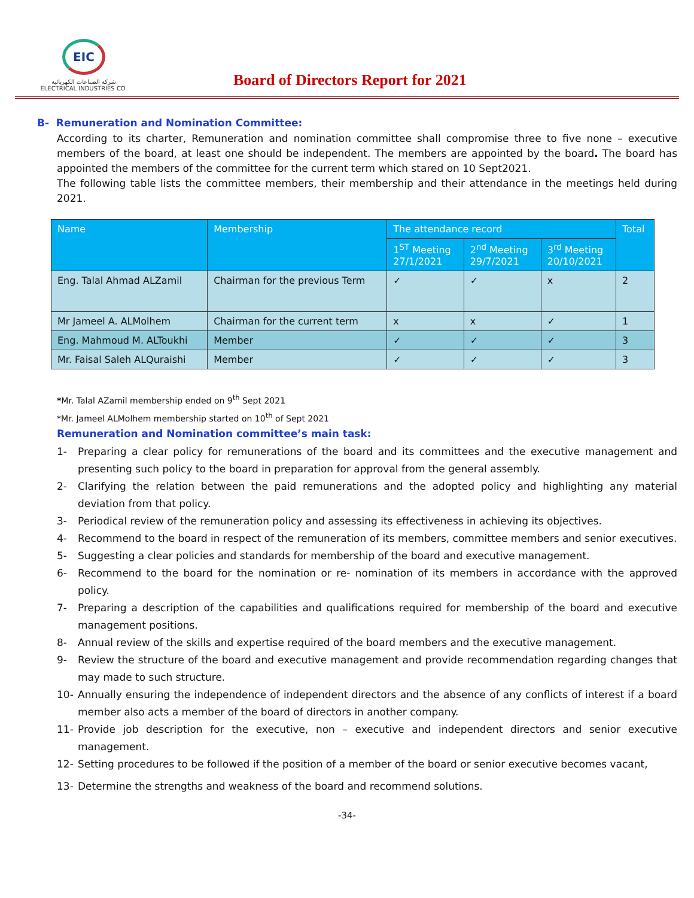EIC
شركة الصناعات الكهربائية
ELECTRICAL INDUSTRIES CO.
Board of Directors Report for 2021
B- Remuneration and Nomination Committee:
According to its charter, Remuneration and nomination committee shall compromise three to five none – executive members of the board, at least one should be independent. The members are appointed by the board. The board has appointed the members of the committee for the current term which stared on 10 Sept2021.
The following table lists the committee members, their membership and their attendance in the meetings held during 2021.
| Name | Membership | The attendance record | | | Total |
| --- | --- | --- | --- | --- | --- |
| | | 1<sup>ST</sup> Meeting 27/1/2021 | 2<sup>nd</sup> Meeting 29/7/2021 | 3<sup>rd</sup> Meeting 20/10/2021 | |
| Eng. Talal Ahmad ALZamil | Chairman for the previous Term | ✓ | ✓ | x | 2 |
| Mr Jameel A. ALMolhem | Chairman for the current term | x | x | ✓ | 1 |
| Eng. Mahmoud M. ALToukhi | Member | ✓ | ✓ | ✓ | 3 |
| Mr. Faisal Saleh ALQuraishi | Member | ✓ | ✓ | ✓ | 3 |
*Mr. Talal AZamil membership ended on 9<sup>th</sup> Sept 2021
*Mr. Jameel ALMolhem membership started on 10<sup>th</sup> of Sept 2021
Remuneration and Nomination committee’s main task:
1- Preparing a clear policy for remunerations of the board and its committees and the executive management and presenting such policy to the board in preparation for approval from the general assembly.
2- Clarifying the relation between the paid remunerations and the adopted policy and highlighting any material deviation from that policy.
3- Periodical review of the remuneration policy and assessing its effectiveness in achieving its objectives.
4- Recommend to the board in respect of the remuneration of its members, committee members and senior executives.
5- Suggesting a clear policies and standards for membership of the board and executive management.
6- Recommend to the board for the nomination or re- nomination of its members in accordance with the approved policy.
7- Preparing a description of the capabilities and qualifications required for membership of the board and executive management positions.
8- Annual review of the skills and expertise required of the board members and the executive management.
9- Review the structure of the board and executive management and provide recommendation regarding changes that may made to such structure.
10- Annually ensuring the independence of independent directors and the absence of any conflicts of interest if a board member also acts a member of the board of directors in another company.
11- Provide job description for the executive, non – executive and independent directors and senior executive management.
12- Setting procedures to be followed if the position of a member of the board or senior executive becomes vacant,
13- Determine the strengths and weakness of the board and recommend solutions.
-34-